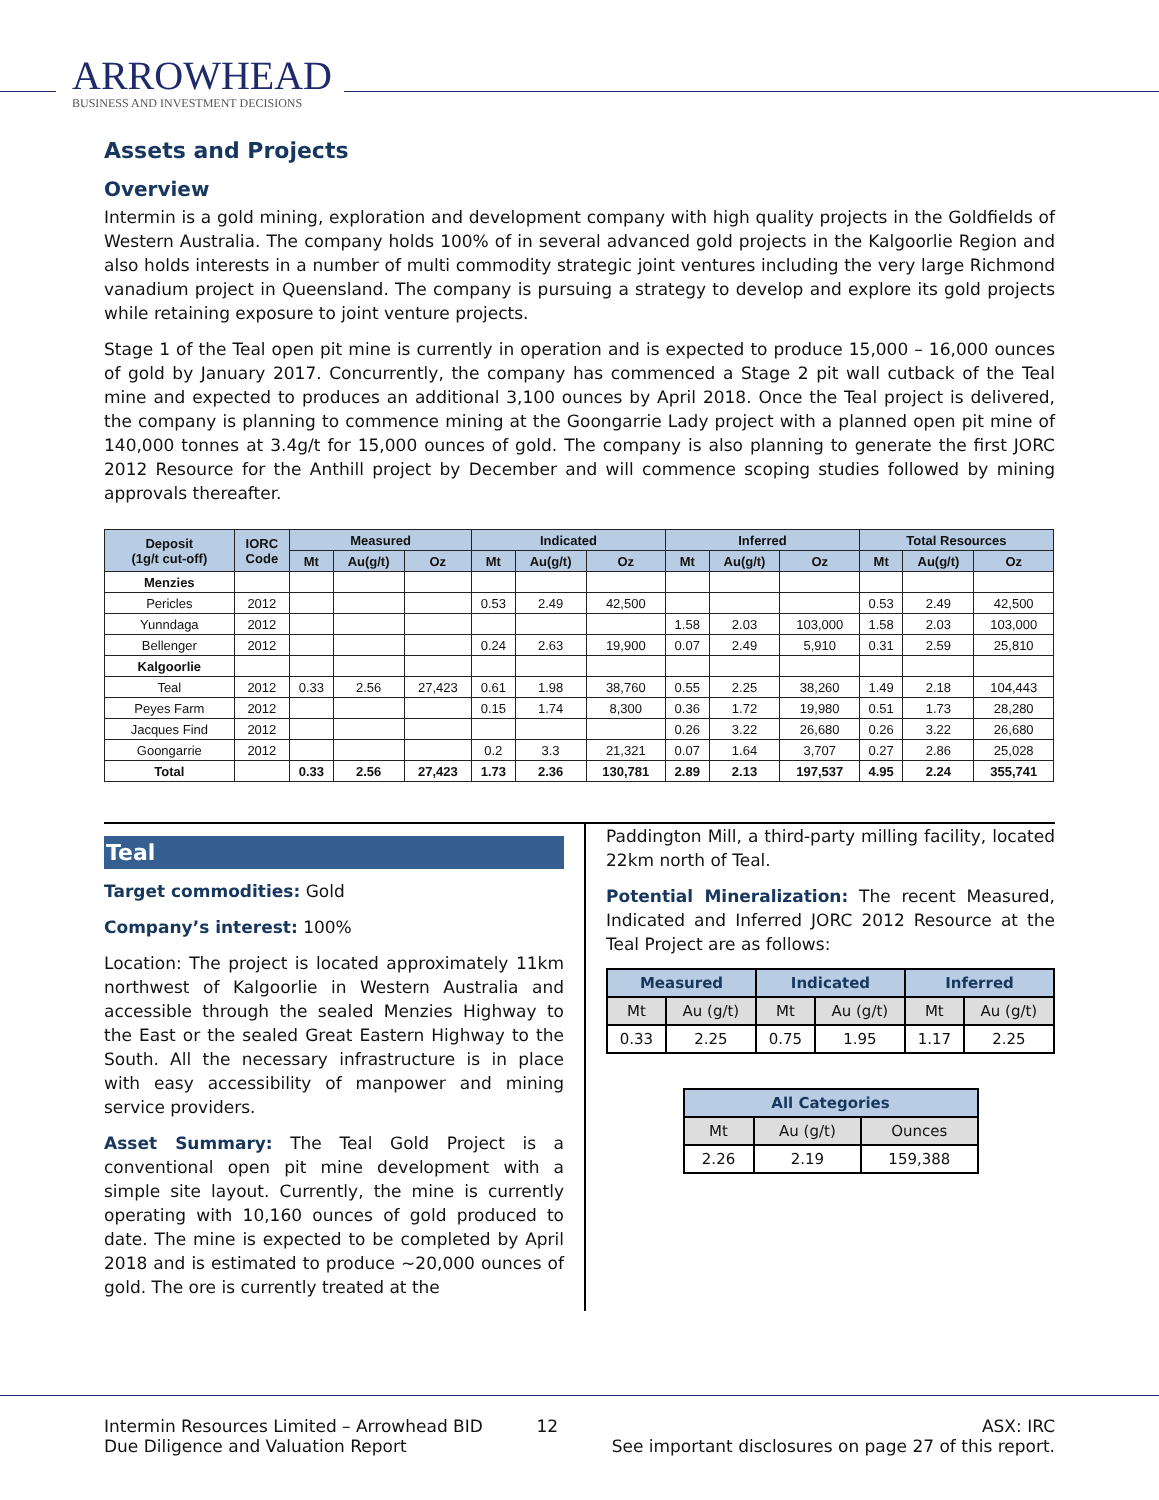ARROWHEAD
BUSINESS AND INVESTMENT DECISIONS
Assets and Projects
Overview
Intermin is a gold mining, exploration and development company with high quality projects in the Goldfields of Western Australia. The company holds 100% of in several advanced gold projects in the Kalgoorlie Region and also holds interests in a number of multi commodity strategic joint ventures including the very large Richmond vanadium project in Queensland. The company is pursuing a strategy to develop and explore its gold projects while retaining exposure to joint venture projects.
Stage 1 of the Teal open pit mine is currently in operation and is expected to produce 15,000 – 16,000 ounces of gold by January 2017. Concurrently, the company has commenced a Stage 2 pit wall cutback of the Teal mine and expected to produces an additional 3,100 ounces by April 2018. Once the Teal project is delivered, the company is planning to commence mining at the Goongarrie Lady project with a planned open pit mine of 140,000 tonnes at 3.4g/t for 15,000 ounces of gold. The company is also planning to generate the first JORC 2012 Resource for the Anthill project by December and will commence scoping studies followed by mining approvals thereafter.
| Deposit (1g/t cut-off) | IORC Code | Measured | | | Indicated | | | Inferred | | | Total Resources | | |
| --- | --- | --- | --- | --- | --- | --- | --- | --- | --- | --- | --- | --- | --- |
| | | Mt | Au(g/t) | Oz | Mt | Au(g/t) | Oz | Mt | Au(g/t) | Oz | Mt | Au(g/t) | Oz |
| Menzies | | | | | | | | | | | | | |
| Pericles | 2012 | | | | 0.53 | 2.49 | 42,500 | | | | 0.53 | 2.49 | 42,500 |
| Yunndaga | 2012 | | | | | | | 1.58 | 2.03 | 103,000 | 1.58 | 2.03 | 103,000 |
| Bellenger | 2012 | | | | 0.24 | 2.63 | 19,900 | 0.07 | 2.49 | 5,910 | 0.31 | 2.59 | 25,810 |
| Kalgoorlie | | | | | | | | | | | | | |
| Teal | 2012 | 0.33 | 2.56 | 27,423 | 0.61 | 1.98 | 38,760 | 0.55 | 2.25 | 38,260 | 1.49 | 2.18 | 104,443 |
| Peyes Farm | 2012 | | | | 0.15 | 1.74 | 8,300 | 0.36 | 1.72 | 19,980 | 0.51 | 1.73 | 28,280 |
| Jacques Find | 2012 | | | | | | | 0.26 | 3.22 | 26,680 | 0.26 | 3.22 | 26,680 |
| Goongarrie | 2012 | | | | 0.2 | 3.3 | 21,321 | 0.07 | 1.64 | 3,707 | 0.27 | 2.86 | 25,028 |
| Total | | 0.33 | 2.56 | 27,423 | 1.73 | 2.36 | 130,781 | 2.89 | 2.13 | 197,537 | 4.95 | 2.24 | 355,741 |
Teal
Target commodities: Gold
Company’s interest: 100%
Location: The project is located approximately 11km northwest of Kalgoorlie in Western Australia and accessible through the sealed Menzies Highway to the East or the sealed Great Eastern Highway to the South. All the necessary infrastructure is in place with easy accessibility of manpower and mining service providers.
Asset Summary: The Teal Gold Project is a conventional open pit mine development with a simple site layout. Currently, the mine is currently operating with 10,160 ounces of gold produced to date. The mine is expected to be completed by April 2018 and is estimated to produce ~20,000 ounces of gold. The ore is currently treated at the
Paddington Mill, a third-party milling facility, located 22km north of Teal.
Potential Mineralization: The recent Measured, Indicated and Inferred JORC 2012 Resource at the Teal Project are as follows:
| Measured | | Indicated | | Inferred | |
| Mt | Au (g/t) | Mt | Au (g/t) | Mt | Au (g/t) |
| 0.33 | 2.25 | 0.75 | 1.95 | 1.17 | 2.25 |
| All Categories | | |
| Mt | Au (g/t) | Ounces |
| 2.26 | 2.19 | 159,388 |
Intermin Resources Limited – Arrowhead BID
Due Diligence and Valuation Report
12 ASX: IRC
See important disclosures on page 27 of this report.